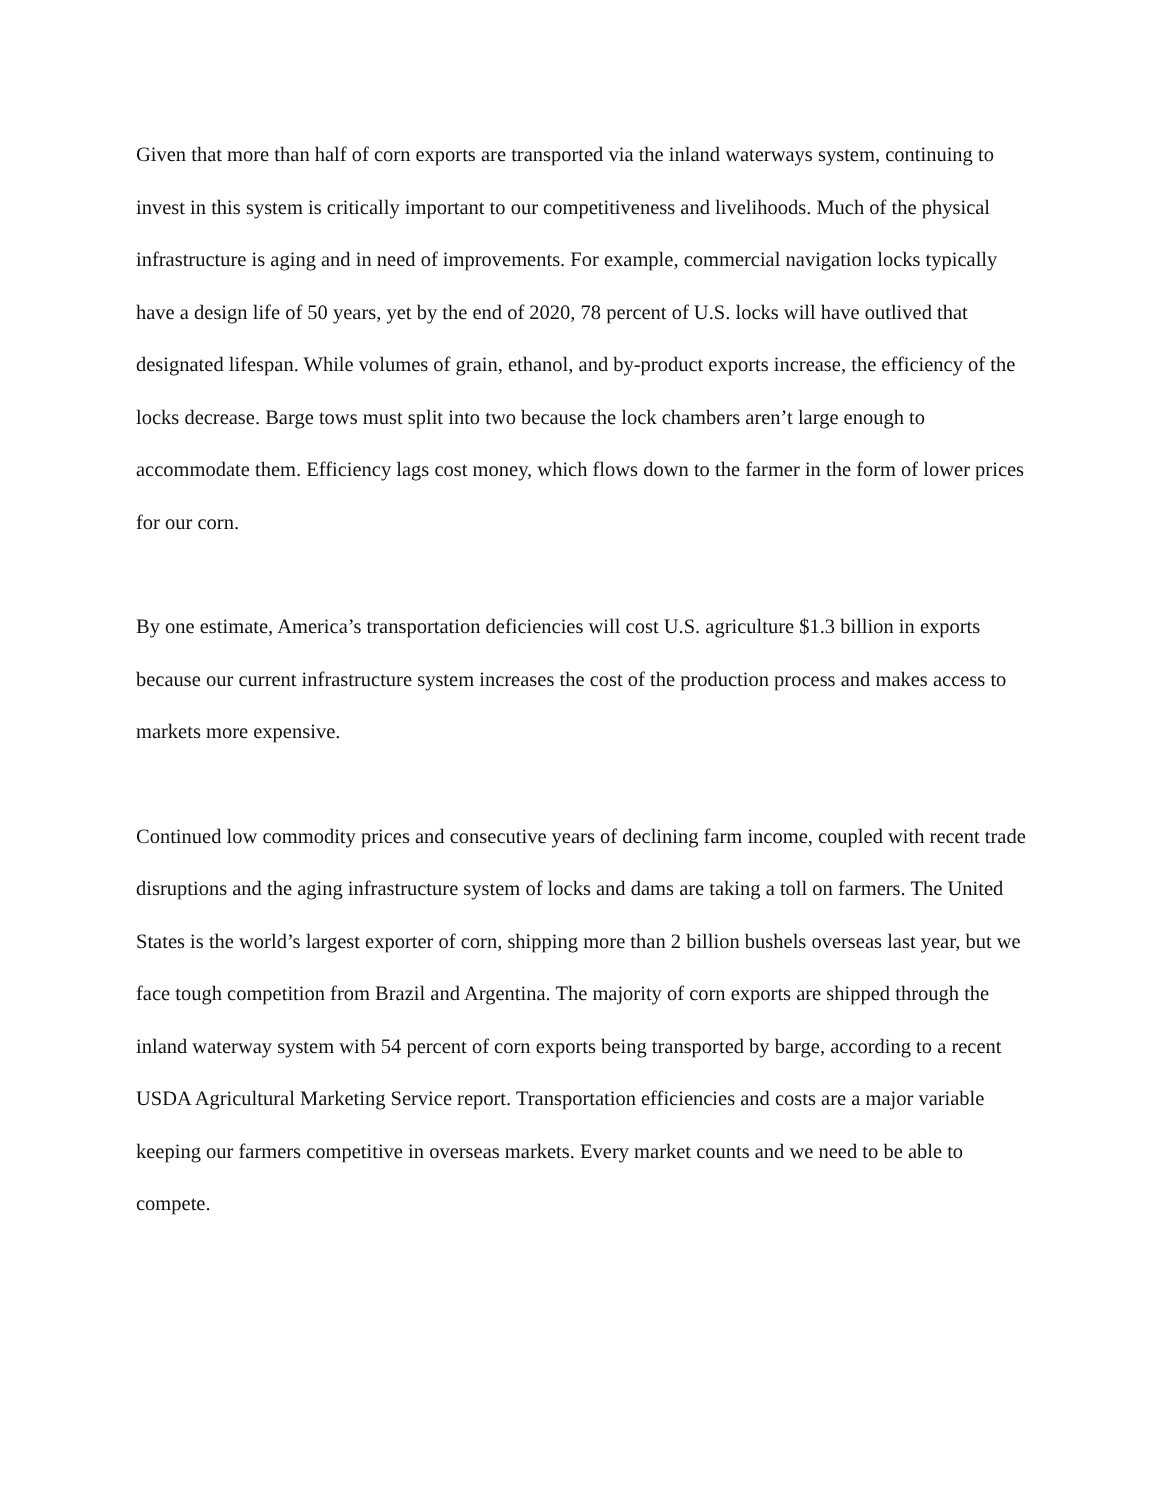Given that more than half of corn exports are transported via the inland waterways system, continuing to invest in this system is critically important to our competitiveness and livelihoods. Much of the physical infrastructure is aging and in need of improvements. For example, commercial navigation locks typically have a design life of 50 years, yet by the end of 2020, 78 percent of U.S. locks will have outlived that designated lifespan. While volumes of grain, ethanol, and by-product exports increase, the efficiency of the locks decrease. Barge tows must split into two because the lock chambers aren’t large enough to accommodate them. Efficiency lags cost money, which flows down to the farmer in the form of lower prices for our corn.
By one estimate, America’s transportation deficiencies will cost U.S. agriculture $1.3 billion in exports because our current infrastructure system increases the cost of the production process and makes access to markets more expensive.
Continued low commodity prices and consecutive years of declining farm income, coupled with recent trade disruptions and the aging infrastructure system of locks and dams are taking a toll on farmers. The United States is the world’s largest exporter of corn, shipping more than 2 billion bushels overseas last year, but we face tough competition from Brazil and Argentina. The majority of corn exports are shipped through the inland waterway system with 54 percent of corn exports being transported by barge, according to a recent USDA Agricultural Marketing Service report. Transportation efficiencies and costs are a major variable keeping our farmers competitive in overseas markets. Every market counts and we need to be able to compete.